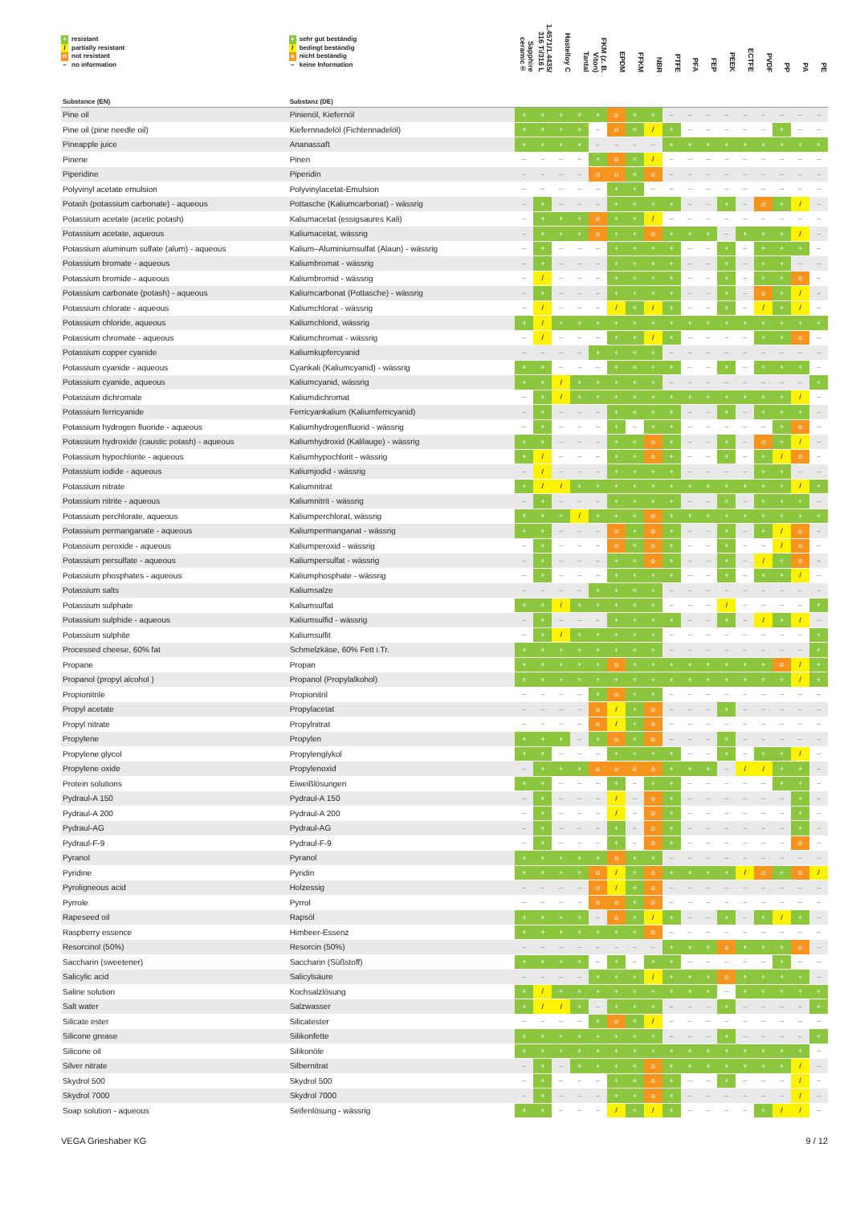+ resistant
/ partially resistant
o not resistant
– no information
+ sehr gut beständig
/ bedingt beständig
o nicht beständig
– keine Information
Sapphire ceramic®
1.4571/1.4435/ 316 Ti/316 L
Hastelloy C
Tantal
FKM (z. B. Viton)
EPDM
FFKM
NBR
PTFE
PFA
FEP
PEEK
ECTFE
PVDF
PP
PA
PE
| Substance (EN) | Substanz (DE) | | | | | | | | | | | | | | | | | |
| --- | --- | --- | --- | --- | --- | --- | --- | --- | --- | --- | --- | --- | --- | --- | --- | --- | --- | --- |
| Pine oil | Pinienöl, Kiefernöl | + | + | + | + | + | o | + | + | – | – | – | – | – | – | – | – | – |
| Pine oil (pine needle oil) | Kiefernnadelöl (Fichtennadelöl) | + | + | + | + | – | o | + | / | + | – | – | – | – | – | + | – | – |
| Pineapple juice | Ananassaft | + | + | + | + | – | – | – | – | + | + | + | + | + | + | + | + | + |
| Pinene | Pinen | – | – | – | – | + | o | + | / | – | – | – | – | – | – | – | – | – |
| Piperidine | Piperidin | – | – | – | – | o | o | + | o | – | – | – | – | – | – | – | – | – |
| Polyvinyl acetate emulsion | Polyvinylacetat-Emulsion | – | – | – | – | – | + | + | – | – | – | – | – | – | – | – | – | – |
| Potash (potassium carbonate) - aqueous | Pottasche (Kaliumcarbonat) - wässrig | – | + | – | – | – | + | + | + | + | – | – | + | – | o | + | / | – |
| Potassium acetate (acetic potash) | Kaliumacetat (essigsaures Kali) | – | + | + | + | o | + | + | / | – | – | – | – | – | – | – | – | – |
| Potassium acetate, aqueous | Kaliumacetat, wässrig | – | + | + | + | o | + | + | o | + | + | + | – | + | + | + | / | – |
| Potassium aluminum sulfate (alum) - aqueous | Kalium–Aluminiumsulfat (Alaun) - wässrig | – | + | – | – | – | + | + | + | + | – | – | + | – | + | + | + | – |
| Potassium bromate - aqueous | Kaliumbromat - wässrig | – | + | – | – | – | + | + | + | + | – | – | + | – | + | + | – | – |
| Potassium bromide - aqueous | Kaliumbromid - wässrig | – | / | – | – | – | + | + | + | + | – | – | + | – | + | + | o | – |
| Potassium carbonate (potash) - aqueous | Kaliumcarbonat (Pottasche) - wässrig | – | + | – | – | – | + | + | + | + | – | – | + | – | o | + | / | – |
| Potassium chlorate - aqueous | Kaliumchlorat - wässrig | – | / | – | – | – | / | + | / | + | – | – | + | – | / | + | / | – |
| Potassium chloride, aqueous | Kaliumchlorid, wässrig | + | / | + | + | + | + | + | + | + | + | + | + | + | + | + | + | + |
| Potassium chromate - aqueous | Kaliumchromat - wässrig | – | / | – | – | – | + | + | / | + | – | – | – | – | + | + | o | – |
| Potassium copper cyanide | Kaliumkupfercyanid | – | – | – | – | + | + | + | + | – | – | – | – | – | – | – | – | – |
| Potassium cyanide - aqueous | Cyankali (Kaliumcyanid) - wässrig | + | + | – | – | – | + | + | + | + | – | – | + | – | + | + | + | – |
| Potassium cyanide, aqueous | Kaliumcyanid, wässrig | + | + | / | + | + | + | + | + | – | – | – | – | – | – | – | – | + |
| Potassium dichromate | Kaliumdichromat | – | + | / | + | + | + | + | + | + | + | + | + | + | + | + | / | – |
| Potassium ferricyanide | Ferricyankalium (Kaliumferricyanid) | – | + | – | – | – | + | + | + | + | – | – | + | – | + | + | + | – |
| Potassium hydrogen fluoride - aqueous | Kaliumhydrogenfluorid - wässrig | – | + | – | – | – | + | – | + | + | – | – | – | – | – | + | o | – |
| Potassium hydroxide (caustic potash) - aqueous | Kaliumhydroxid (Kalilauge) - wässrig | + | + | – | – | – | + | + | o | + | – | – | + | – | o | + | / | – |
| Potassium hypochlorite - aqueous | Kaliumhypochlorit - wässrig | + | / | – | – | – | + | + | o | + | – | – | + | – | + | / | o | – |
| Potassium iodide - aqueous | Kaliumjodid - wässrig | – | / | – | – | – | + | + | + | + | – | – | – | – | + | + | – | – |
| Potassium nitrate | Kaliumnitrat | + | / | / | + | + | + | + | + | + | + | + | + | + | + | + | / | + |
| Potassium nitrite - aqueous | Kaliumnitrit - wässrig | – | + | – | – | – | + | + | + | + | – | – | + | – | + | + | + | – |
| Potassium perchlorate, aqueous | Kaliumperchlorat, wässrig | + | + | + | / | + | + | + | o | + | + | + | + | + | + | + | + | + |
| Potassium permanganate - aqueous | Kaliumpermanganat - wässrig | + | + | – | – | – | o | + | o | + | – | – | + | – | + | / | o | – |
| Potassium peroxide - aqueous | Kaliumperoxid - wässrig | – | + | – | – | – | o | + | o | + | – | – | + | – | – | / | o | – |
| Potassium persulfate - aqueous | Kaliumpersulfat - wässrig | – | + | – | – | – | + | + | o | + | – | – | + | – | / | + | o | – |
| Potassium phosphates - aqueous | Kaliumphosphate - wässrig | – | + | – | – | – | + | + | + | + | – | – | + | – | + | + | / | – |
| Potassium salts | Kaliumsalze | – | – | – | – | + | + | + | + | – | – | – | – | – | – | – | – | – |
| Potassium sulphate | Kaliumsulfat | + | + | / | + | + | + | + | + | – | – | – | / | – | – | – | – | + |
| Potassium sulphide - aqueous | Kaliumsulfid - wässrig | – | + | – | – | – | + | + | + | + | – | – | + | – | / | + | / | – |
| Potassium sulphite | Kaliumsulfit | – | + | / | + | + | + | + | + | – | – | – | – | – | – | – | – | + |
| Processed cheese, 60% fat | Schmelzkäse, 60% Fett i.Tr. | + | + | + | + | + | + | + | + | – | – | – | – | – | – | – | – | + |
| Propane | Propan | + | + | + | + | + | o | + | + | + | + | + | + | + | + | o | / | + |
| Propanol (propyl alcohol ) | Propanol (Propylalkohol) | + | + | + | + | + | + | + | + | + | + | + | + | + | + | + | / | + |
| Propionitrile | Propionitril | – | – | – | – | + | o | + | + | – | – | – | – | – | – | – | – | – |
| Propyl acetate | Propylacetat | – | – | – | – | o | / | + | o | – | – | – | + | – | – | – | – | – |
| Propyl nitrate | Propylnitrat | – | – | – | – | o | / | + | o | – | – | – | – | – | – | – | – | – |
| Propylene | Propylen | + | + | + | – | + | o | + | o | – | – | – | + | – | – | – | – | – |
| Propylene glycol | Propylenglykol | + | + | – | – | – | + | + | + | + | – | – | + | – | + | + | / | – |
| Propylene oxide | Propylenoxid | – | + | + | + | o | o | o | o | + | + | + | – | / | / | + | + | – |
| Protein solutions | Eiweißlösungen | + | + | – | – | – | + | – | + | + | – | – | – | – | – | + | + | – |
| Pydraul-A 150 | Pydraul-A 150 | – | + | – | – | – | / | – | o | + | – | – | – | – | – | – | + | – |
| Pydraul-A 200 | Pydraul-A 200 | – | + | – | – | – | / | – | o | + | – | – | – | – | – | – | + | – |
| Pydraul-AG | Pydraul-AG | – | + | – | – | – | + | – | o | + | – | – | – | – | – | – | + | – |
| Pydraul-F-9 | Pydraul-F-9 | – | + | – | – | – | + | – | o | + | – | – | – | – | – | – | o | – |
| Pyranol | Pyranol | + | + | + | + | + | o | + | + | – | – | – | – | – | – | – | – | – |
| Pyridine | Pyridin | + | + | + | + | o | / | + | o | + | + | + | + | / | o | + | o | / |
| Pyroligneous acid | Holzessig | – | – | – | – | o | / | + | o | – | – | – | – | – | – | – | – | – |
| Pyrrole | Pyrrol | – | – | – | – | o | o | + | o | – | – | – | – | – | – | – | – | – |
| Rapeseed oil | Rapsöl | + | + | + | + | – | o | + | / | + | – | – | + | – | + | / | + | – |
| Raspberry essence | Himbeer-Essenz | + | + | + | + | + | + | + | o | – | – | – | – | – | – | – | – | – |
| Resorcinol (50%) | Resorcin (50%) | – | – | – | – | – | – | – | – | + | + | + | o | + | + | + | o | – |
| Saccharin (sweetener) | Saccharin (Süßstoff) | + | + | + | + | – | + | – | + | + | – | – | – | – | – | + | – | – |
| Salicylic acid | Salicylsäure | – | – | – | – | + | + | + | / | + | + | + | o | + | + | + | + | – |
| Saline solution | Kochsalzlösung | + | / | + | + | + | + | + | + | + | + | + | – | + | + | + | + | + |
| Salt water | Salzwasser | + | / | / | + | – | + | + | + | – | – | – | + | – | – | – | – | + |
| Silicate ester | Silicatester | – | – | – | – | + | o | + | / | – | – | – | – | – | – | – | – | – |
| Silicone grease | Silikonfette | + | + | + | + | + | + | + | + | – | – | – | + | – | – | – | – | + |
| Silicone oil | Silikonöle | + | + | + | + | + | + | + | + | + | + | + | + | + | + | + | + | – |
| Silver nitrate | Silbernitrat | – | + | – | + | + | + | + | o | + | + | + | + | + | + | + | / | – |
| Skydrol 500 | Skydrol 500 | – | + | – | – | – | + | + | o | + | – | – | + | – | – | – | / | – |
| Skydrol 7000 | Skydrol 7000 | – | + | – | – | – | + | + | o | + | – | – | – | – | – | – | / | – |
| Soap solution - aqueous | Seifenlösung - wässrig | + | + | – | – | – | / | + | / | + | – | – | – | – | + | / | / | – |
VEGA Grieshaber KG 9 / 12